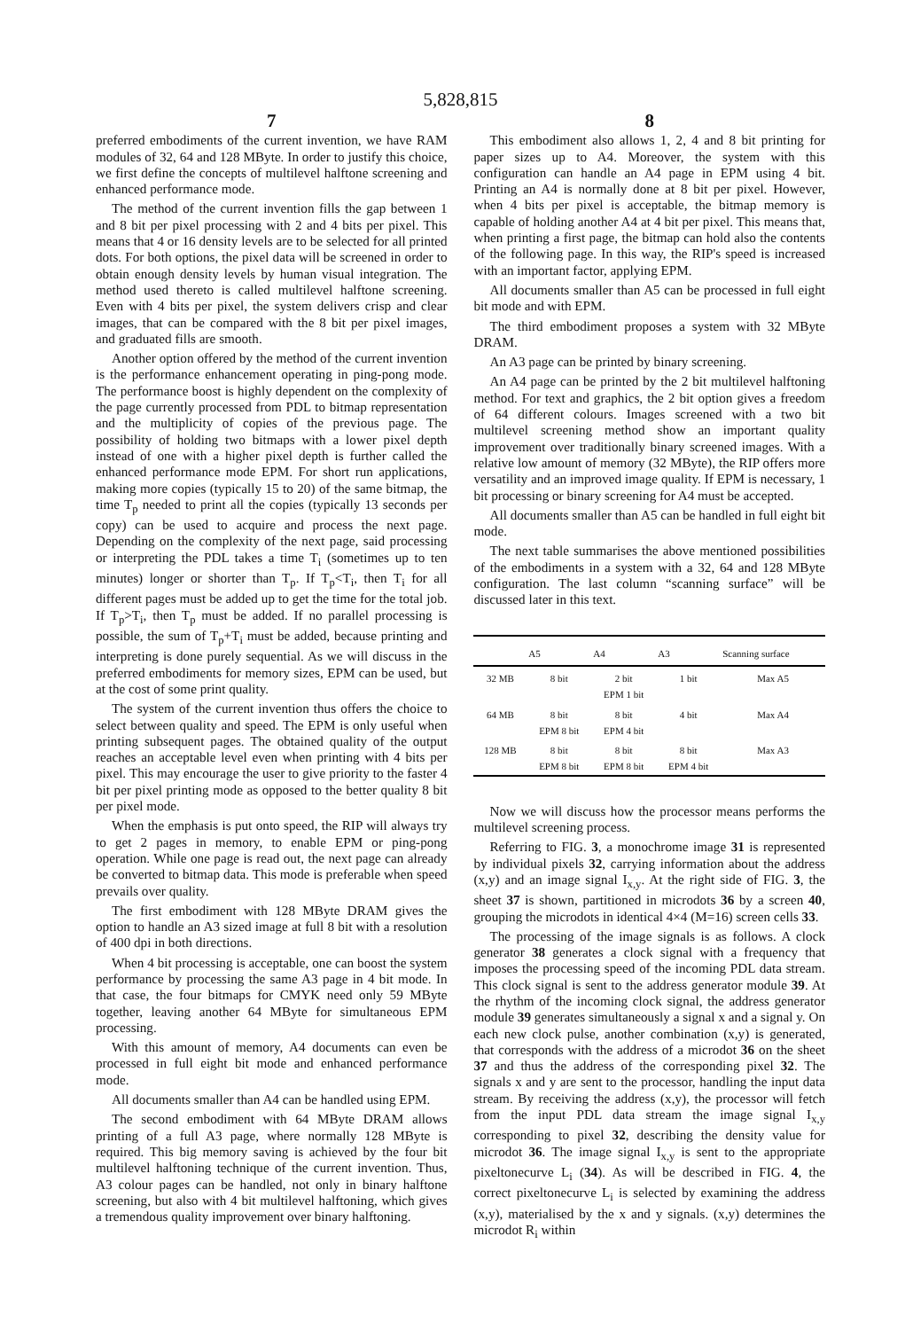5,828,815
7
preferred embodiments of the current invention, we have RAM modules of 32, 64 and 128 MByte. In order to justify this choice, we first define the concepts of multilevel halftone screening and enhanced performance mode.
The method of the current invention fills the gap between 1 and 8 bit per pixel processing with 2 and 4 bits per pixel. This means that 4 or 16 density levels are to be selected for all printed dots. For both options, the pixel data will be screened in order to obtain enough density levels by human visual integration. The method used thereto is called multilevel halftone screening. Even with 4 bits per pixel, the system delivers crisp and clear images, that can be compared with the 8 bit per pixel images, and graduated fills are smooth.
Another option offered by the method of the current invention is the performance enhancement operating in ping-pong mode. The performance boost is highly dependent on the complexity of the page currently processed from PDL to bitmap representation and the multiplicity of copies of the previous page. The possibility of holding two bitmaps with a lower pixel depth instead of one with a higher pixel depth is further called the enhanced performance mode EPM. For short run applications, making more copies (typically 15 to 20) of the same bitmap, the time T<sub>p</sub> needed to print all the copies (typically 13 seconds per copy) can be used to acquire and process the next page. Depending on the complexity of the next page, said processing or interpreting the PDL takes a time T<sub>i</sub> (sometimes up to ten minutes) longer or shorter than T<sub>p</sub>. If T<sub>p</sub><T<sub>i</sub>, then T<sub>i</sub> for all different pages must be added up to get the time for the total job. If T<sub>p</sub>>T<sub>i</sub>, then T<sub>p</sub> must be added. If no parallel processing is possible, the sum of T<sub>p</sub>+T<sub>i</sub> must be added, because printing and interpreting is done purely sequential. As we will discuss in the preferred embodiments for memory sizes, EPM can be used, but at the cost of some print quality.
The system of the current invention thus offers the choice to select between quality and speed. The EPM is only useful when printing subsequent pages. The obtained quality of the output reaches an acceptable level even when printing with 4 bits per pixel. This may encourage the user to give priority to the faster 4 bit per pixel printing mode as opposed to the better quality 8 bit per pixel mode.
When the emphasis is put onto speed, the RIP will always try to get 2 pages in memory, to enable EPM or ping-pong operation. While one page is read out, the next page can already be converted to bitmap data. This mode is preferable when speed prevails over quality.
The first embodiment with 128 MByte DRAM gives the option to handle an A3 sized image at full 8 bit with a resolution of 400 dpi in both directions.
When 4 bit processing is acceptable, one can boost the system performance by processing the same A3 page in 4 bit mode. In that case, the four bitmaps for CMYK need only 59 MByte together, leaving another 64 MByte for simultaneous EPM processing.
With this amount of memory, A4 documents can even be processed in full eight bit mode and enhanced performance mode.
All documents smaller than A4 can be handled using EPM.
The second embodiment with 64 MByte DRAM allows printing of a full A3 page, where normally 128 MByte is required. This big memory saving is achieved by the four bit multilevel halftoning technique of the current invention. Thus, A3 colour pages can be handled, not only in binary halftone screening, but also with 4 bit multilevel halftoning, which gives a tremendous quality improvement over binary halftoning.
8
This embodiment also allows 1, 2, 4 and 8 bit printing for paper sizes up to A4. Moreover, the system with this configuration can handle an A4 page in EPM using 4 bit. Printing an A4 is normally done at 8 bit per pixel. However, when 4 bits per pixel is acceptable, the bitmap memory is capable of holding another A4 at 4 bit per pixel. This means that, when printing a first page, the bitmap can hold also the contents of the following page. In this way, the RIP's speed is increased with an important factor, applying EPM.
All documents smaller than A5 can be processed in full eight bit mode and with EPM.
The third embodiment proposes a system with 32 MByte DRAM.
An A3 page can be printed by binary screening.
An A4 page can be printed by the 2 bit multilevel halftoning method. For text and graphics, the 2 bit option gives a freedom of 64 different colours. Images screened with a two bit multilevel screening method show an important quality improvement over traditionally binary screened images. With a relative low amount of memory (32 MByte), the RIP offers more versatility and an improved image quality. If EPM is necessary, 1 bit processing or binary screening for A4 must be accepted.
All documents smaller than A5 can be handled in full eight bit mode.
The next table summarises the above mentioned possibilities of the embodiments in a system with a 32, 64 and 128 MByte configuration. The last column “scanning surface” will be discussed later in this text.
| | A5 | A4 | A3 | Scanning surface |
| --- | --- | --- | --- | --- |
| 32 MB | 8 bit | 2 bit EPM 1 bit | 1 bit | Max A5 |
| 64 MB | 8 bit EPM 8 bit | 8 bit EPM 4 bit | 4 bit | Max A4 |
| 128 MB | 8 bit EPM 8 bit | 8 bit EPM 8 bit | 8 bit EPM 4 bit | Max A3 |
Now we will discuss how the processor means performs the multilevel screening process.
Referring to FIG. 3, a monochrome image 31 is represented by individual pixels 32, carrying information about the address (x,y) and an image signal I<sub>x,y</sub>. At the right side of FIG. 3, the sheet 37 is shown, partitioned in microdots 36 by a screen 40, grouping the microdots in identical 4×4 (M=16) screen cells 33.
The processing of the image signals is as follows. A clock generator 38 generates a clock signal with a frequency that imposes the processing speed of the incoming PDL data stream. This clock signal is sent to the address generator module 39. At the rhythm of the incoming clock signal, the address generator module 39 generates simultaneously a signal x and a signal y. On each new clock pulse, another combination (x,y) is generated, that corresponds with the address of a microdot 36 on the sheet 37 and thus the address of the corresponding pixel 32. The signals x and y are sent to the processor, handling the input data stream. By receiving the address (x,y), the processor will fetch from the input PDL data stream the image signal I<sub>x,y</sub> corresponding to pixel 32, describing the density value for microdot 36. The image signal I<sub>x,y</sub> is sent to the appropriate pixeltonecurve L<sub>i</sub> (34). As will be described in FIG. 4, the correct pixeltonecurve L<sub>i</sub> is selected by examining the address (x,y), materialised by the x and y signals. (x,y) determines the microdot R<sub>i</sub> within